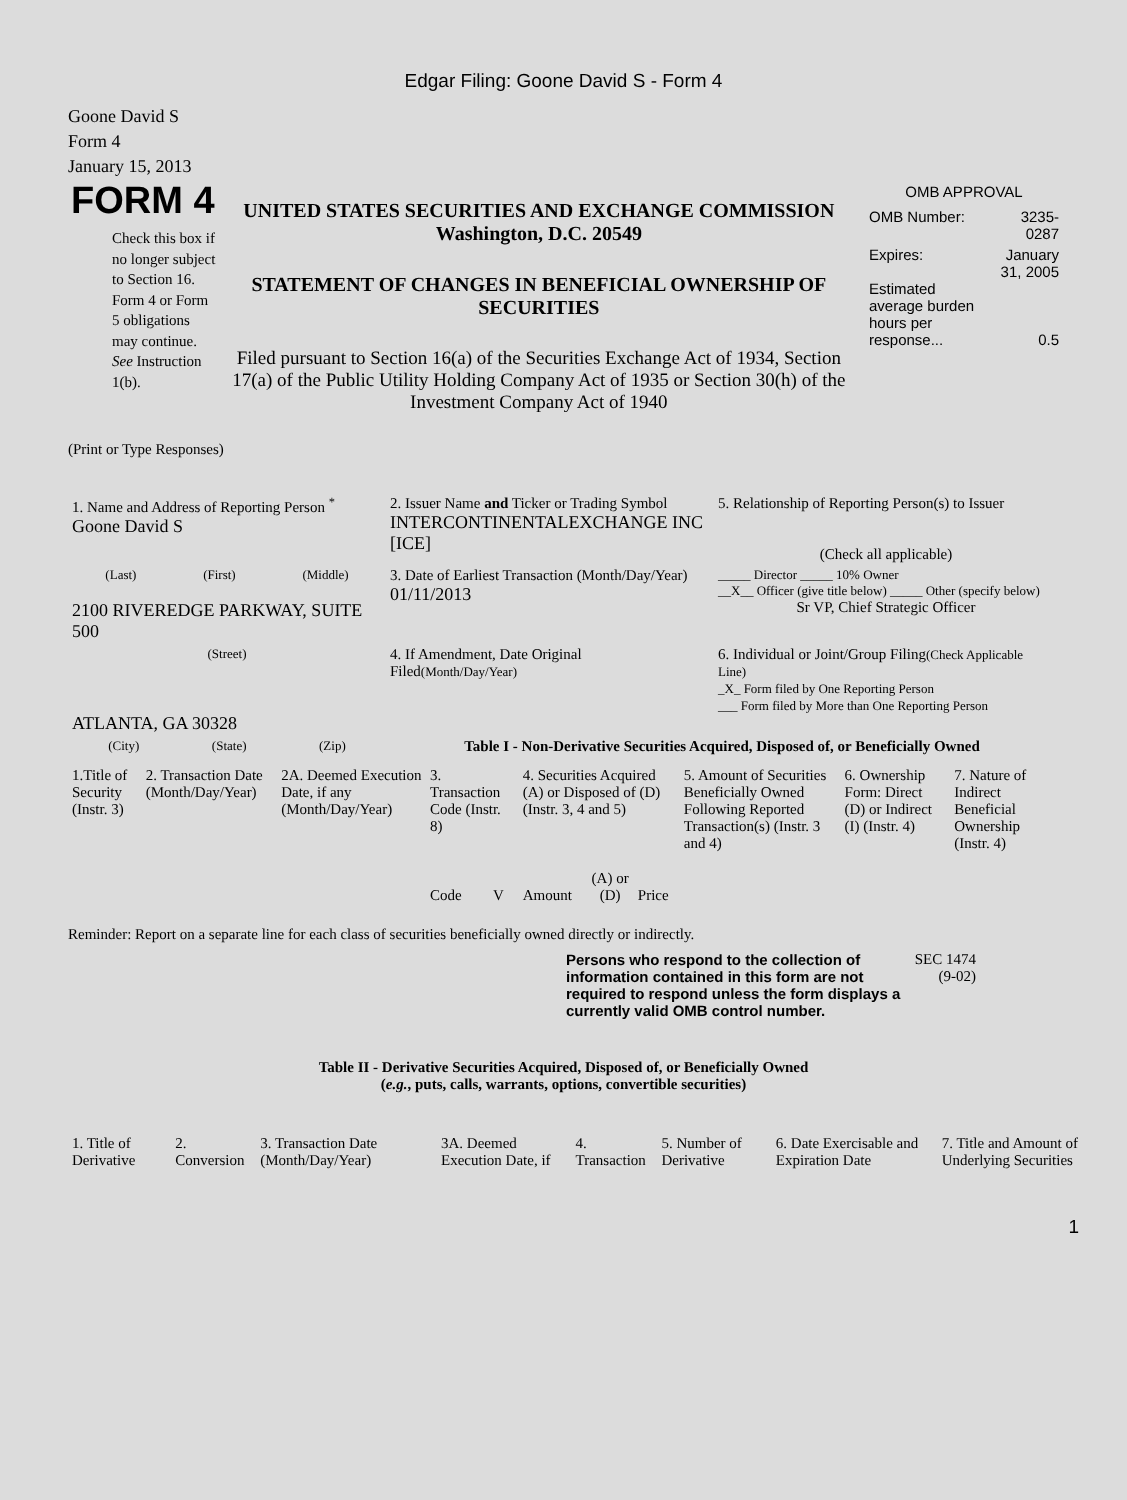Edgar Filing: Goone David S - Form 4
Goone David S
Form 4
January 15, 2013
FORM 4
Check this box if no longer subject to Section 16. Form 4 or Form 5 obligations may continue. See Instruction 1(b).
UNITED STATES SECURITIES AND EXCHANGE COMMISSION
Washington, D.C. 20549
STATEMENT OF CHANGES IN BENEFICIAL OWNERSHIP OF SECURITIES
Filed pursuant to Section 16(a) of the Securities Exchange Act of 1934, Section 17(a) of the Public Utility Holding Company Act of 1935 or Section 30(h) of the Investment Company Act of 1940
OMB APPROVAL
| OMB Number: | 3235-0287 |
| Expires: | January 31, 2005 |
| Estimated average burden hours per response... | 0.5 |
(Print or Type Responses)
| 1. Name and Address of Reporting Person <sup>*</sup> Goone David S | 2. Issuer Name and Ticker or Trading Symbol INTERCONTINENTALEXCHANGE INC [ICE] | 5. Relationship of Reporting Person(s) to Issuer (Check all applicable) |
| (Last) (First) (Middle) 2100 RIVEREDGE PARKWAY, SUITE 500 | 3. Date of Earliest Transaction (Month/Day/Year) 01/11/2013 | _____ Director _____ 10% Owner __X__ Officer (give title below) _____ Other (specify below) Sr VP, Chief Strategic Officer |
| (Street) ATLANTA, GA 30328 | 4. If Amendment, Date Original Filed (Month/Day/Year) | 6. Individual or Joint/Group Filing (Check Applicable Line) _X_ Form filed by One Reporting Person ___ Form filed by More than One Reporting Person |
| (City) (State) (Zip) | Table I - Non-Derivative Securities Acquired, Disposed of, or Beneficially Owned | |
| 1.Title of Security (Instr. 3) | 2. Transaction Date (Month/Day/Year) | 2A. Deemed Execution Date, if any (Month/Day/Year) | 3. Transaction Code (Instr. 8) | | 4. Securities Acquired (A) or Disposed of (D) (Instr. 3, 4 and 5) | | | 5. Amount of Securities Beneficially Owned Following Reported Transaction(s) (Instr. 3 and 4) | 6. Ownership Form: Direct (D) or Indirect (I) (Instr. 4) | 7. Nature of Indirect Beneficial Ownership (Instr. 4) |
| | | | Code | V | Amount | (A) or (D) | Price | | | |
Reminder: Report on a separate line for each class of securities beneficially owned directly or indirectly.
Persons who respond to the collection of information contained in this form are not required to respond unless the form displays a currently valid OMB control number.
SEC 1474 (9-02)
Table II - Derivative Securities Acquired, Disposed of, or Beneficially Owned
(e.g., puts, calls, warrants, options, convertible securities)
| 1. Title of Derivative | 2. Conversion | 3. Transaction Date (Month/Day/Year) | 3A. Deemed Execution Date, if | 4. Transaction | 5. Number of Derivative | 6. Date Exercisable and Expiration Date | 7. Title and Amount of Underlying Securities |
1